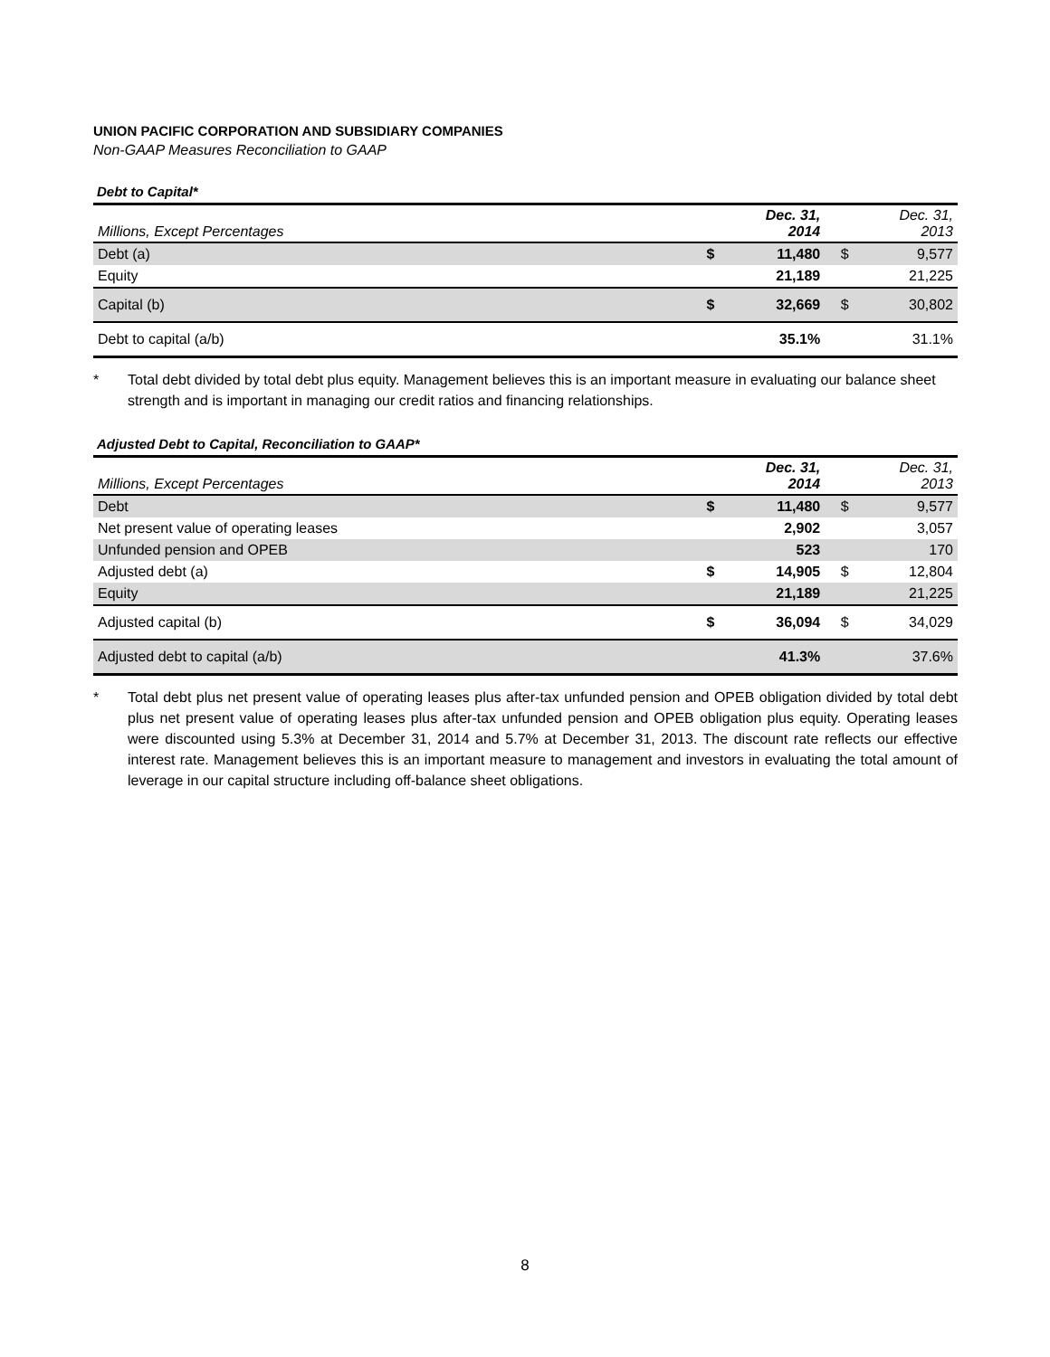UNION PACIFIC CORPORATION AND SUBSIDIARY COMPANIES
Non-GAAP Measures Reconciliation to GAAP
Debt to Capital*
| Millions, Except Percentages | | Dec. 31, 2014 | | Dec. 31, 2013 |
| --- | --- | --- | --- | --- |
| Debt (a) | $ | 11,480 | $ | 9,577 |
| Equity | | 21,189 | | 21,225 |
| Capital (b) | $ | 32,669 | $ | 30,802 |
| Debt to capital (a/b) | | 35.1% | | 31.1% |
* Total debt divided by total debt plus equity. Management believes this is an important measure in evaluating our balance sheet strength and is important in managing our credit ratios and financing relationships.
Adjusted Debt to Capital, Reconciliation to GAAP*
| Millions, Except Percentages | | Dec. 31, 2014 | | Dec. 31, 2013 |
| --- | --- | --- | --- | --- |
| Debt | $ | 11,480 | $ | 9,577 |
| Net present value of operating leases | | 2,902 | | 3,057 |
| Unfunded pension and OPEB | | 523 | | 170 |
| Adjusted debt (a) | $ | 14,905 | $ | 12,804 |
| Equity | | 21,189 | | 21,225 |
| Adjusted capital (b) | $ | 36,094 | $ | 34,029 |
| Adjusted debt to capital (a/b) | | 41.3% | | 37.6% |
* Total debt plus net present value of operating leases plus after-tax unfunded pension and OPEB obligation divided by total debt plus net present value of operating leases plus after-tax unfunded pension and OPEB obligation plus equity. Operating leases were discounted using 5.3% at December 31, 2014 and 5.7% at December 31, 2013. The discount rate reflects our effective interest rate. Management believes this is an important measure to management and investors in evaluating the total amount of leverage in our capital structure including off-balance sheet obligations.
8